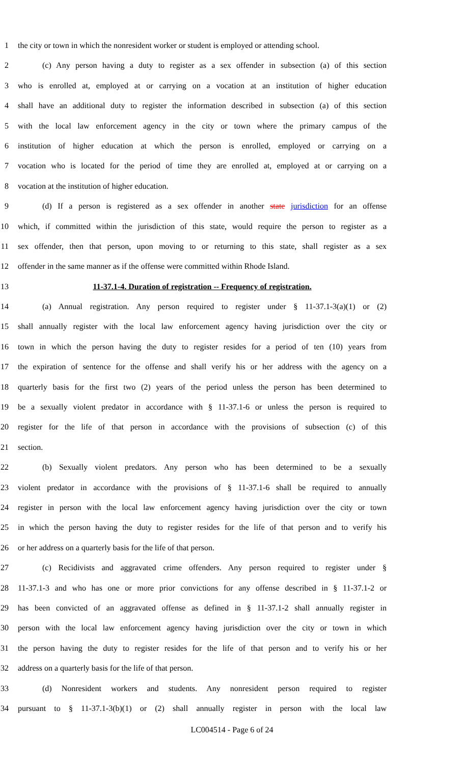1 the city or town in which the nonresident worker or student is employed or attending school.
2 (c) Any person having a duty to register as a sex offender in subsection (a) of this section
3 who is enrolled at, employed at or carrying on a vocation at an institution of higher education
4 shall have an additional duty to register the information described in subsection (a) of this section
5 with the local law enforcement agency in the city or town where the primary campus of the
6 institution of higher education at which the person is enrolled, employed or carrying on a
7 vocation who is located for the period of time they are enrolled at, employed at or carrying on a
8 vocation at the institution of higher education.
9 (d) If a person is registered as a sex offender in another state jurisdiction for an offense
10 which, if committed within the jurisdiction of this state, would require the person to register as a
11 sex offender, then that person, upon moving to or returning to this state, shall register as a sex
12 offender in the same manner as if the offense were committed within Rhode Island.
13 11-37.1-4. Duration of registration -- Frequency of registration.
14 (a) Annual registration. Any person required to register under § 11-37.1-3(a)(1) or (2)
15 shall annually register with the local law enforcement agency having jurisdiction over the city or
16 town in which the person having the duty to register resides for a period of ten (10) years from
17 the expiration of sentence for the offense and shall verify his or her address with the agency on a
18 quarterly basis for the first two (2) years of the period unless the person has been determined to
19 be a sexually violent predator in accordance with § 11-37.1-6 or unless the person is required to
20 register for the life of that person in accordance with the provisions of subsection (c) of this
21 section.
22 (b) Sexually violent predators. Any person who has been determined to be a sexually
23 violent predator in accordance with the provisions of § 11-37.1-6 shall be required to annually
24 register in person with the local law enforcement agency having jurisdiction over the city or town
25 in which the person having the duty to register resides for the life of that person and to verify his
26 or her address on a quarterly basis for the life of that person.
27 (c) Recidivists and aggravated crime offenders. Any person required to register under §
28 11-37.1-3 and who has one or more prior convictions for any offense described in § 11-37.1-2 or
29 has been convicted of an aggravated offense as defined in § 11-37.1-2 shall annually register in
30 person with the local law enforcement agency having jurisdiction over the city or town in which
31 the person having the duty to register resides for the life of that person and to verify his or her
32 address on a quarterly basis for the life of that person.
33 (d) Nonresident workers and students. Any nonresident person required to register
34 pursuant to § 11-37.1-3(b)(1) or (2) shall annually register in person with the local law
LC004514 - Page 6 of 24